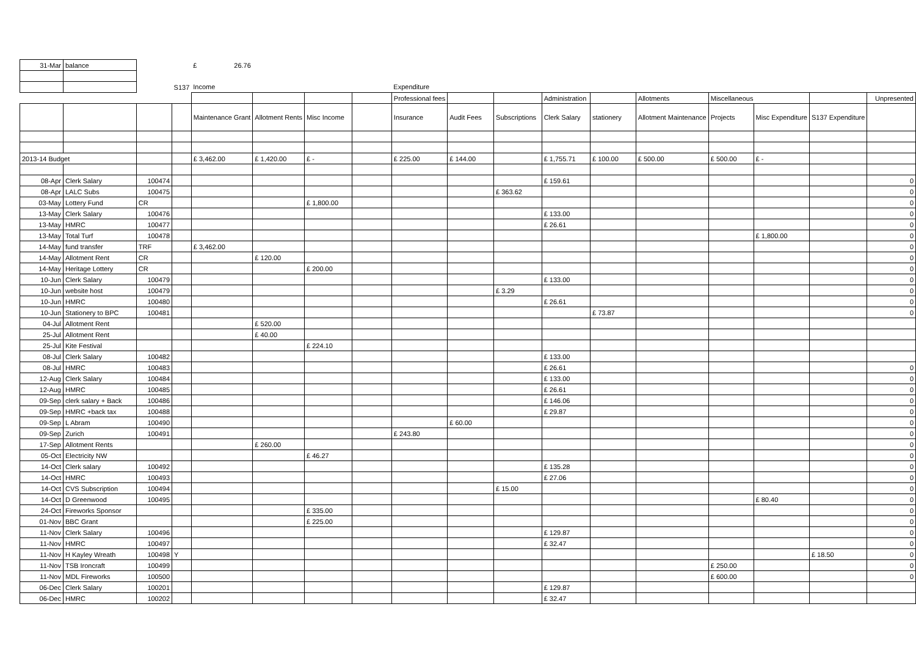| 31-Mar | balance | | | £ 26.76 | | | | | | | | | | | | | |
| | | | S137 | Income | | | | Expenditure | | | | | | | | | |
| | | | | | | | | Professional fees | | | Administration | | Allotments | Miscellaneous | | | Unpresented |
| | | | | Maintenance Grant | Allotment Rents | Misc Income | | Insurance | Audit Fees | Subscriptions | Clerk Salary | stationery | Allotment Maintenance | Projects | Misc Expenditure | S137 Expenditure | |
| 2013-14 Budget | | | | £ 3,462.00 | £ 1,420.00 | £ - | | £ 225.00 | £ 144.00 | | £ 1,755.71 | £ 100.00 | £ 500.00 | £ 500.00 | £ - | | |
| 08-Apr | Clerk Salary | 100474 | | | | | | | | | £ 159.61 | | | | | | 0 |
| 08-Apr | LALC Subs | 100475 | | | | | | | | £ 363.62 | | | | | | | 0 |
| 03-May | Lottery Fund | CR | | | | £ 1,800.00 | | | | | | | | | | | 0 |
| 13-May | Clerk Salary | 100476 | | | | | | | | | £ 133.00 | | | | | | 0 |
| 13-May | HMRC | 100477 | | | | | | | | | £ 26.61 | | | | | | 0 |
| 13-May | Total Turf | 100478 | | | | | | | | | | | | | £ 1,800.00 | | 0 |
| 14-May | fund transfer | TRF | | £ 3,462.00 | | | | | | | | | | | | | 0 |
| 14-May | Allotment Rent | CR | | | £ 120.00 | | | | | | | | | | | | 0 |
| 14-May | Heritage Lottery | CR | | | | £ 200.00 | | | | | | | | | | | 0 |
| 10-Jun | Clerk Salary | 100479 | | | | | | | | | £ 133.00 | | | | | | 0 |
| 10-Jun | website host | 100479 | | | | | | | | £ 3.29 | | | | | | | 0 |
| 10-Jun | HMRC | 100480 | | | | | | | | | £ 26.61 | | | | | | 0 |
| 10-Jun | Stationery to BPC | 100481 | | | | | | | | | | £ 73.87 | | | | | 0 |
| 04-Jul | Allotment Rent | | | | £ 520.00 | | | | | | | | | | | | |
| 25-Jul | Allotment Rent | | | | £ 40.00 | | | | | | | | | | | | |
| 25-Jul | Kite Festival | | | | | £ 224.10 | | | | | | | | | | | |
| 08-Jul | Clerk Salary | 100482 | | | | | | | | | £ 133.00 | | | | | | |
| 08-Jul | HMRC | 100483 | | | | | | | | | £ 26.61 | | | | | | 0 |
| 12-Aug | Clerk Salary | 100484 | | | | | | | | | £ 133.00 | | | | | | 0 |
| 12-Aug | HMRC | 100485 | | | | | | | | | £ 26.61 | | | | | | 0 |
| 09-Sep | clerk salary + Back | 100486 | | | | | | | | | £ 146.06 | | | | | | 0 |
| 09-Sep | HMRC +back tax | 100488 | | | | | | | | | £ 29.87 | | | | | | 0 |
| 09-Sep | L Abram | 100490 | | | | | | | £ 60.00 | | | | | | | | 0 |
| 09-Sep | Zurich | 100491 | | | | | | £ 243.80 | | | | | | | | | 0 |
| 17-Sep | Allotment Rents | | | | £ 260.00 | | | | | | | | | | | | 0 |
| 05-Oct | Electricity NW | | | | | £ 46.27 | | | | | | | | | | | 0 |
| 14-Oct | Clerk salary | 100492 | | | | | | | | | £ 135.28 | | | | | | 0 |
| 14-Oct | HMRC | 100493 | | | | | | | | | £ 27.06 | | | | | | 0 |
| 14-Oct | CVS Subscription | 100494 | | | | | | | | £ 15.00 | | | | | | | 0 |
| 14-Oct | D Greenwood | 100495 | | | | | | | | | | | | | £ 80.40 | | 0 |
| 24-Oct | Fireworks Sponsor | | | | | £ 335.00 | | | | | | | | | | | 0 |
| 01-Nov | BBC Grant | | | | | £ 225.00 | | | | | | | | | | | 0 |
| 11-Nov | Clerk Salary | 100496 | | | | | | | | | £ 129.87 | | | | | | 0 |
| 11-Nov | HMRC | 100497 | | | | | | | | | £ 32.47 | | | | | | 0 |
| 11-Nov | H Kayley Wreath | 100498 | Y | | | | | | | | | | | | | £ 18.50 | 0 |
| 11-Nov | TSB Ironcraft | 100499 | | | | | | | | | | | | £ 250.00 | | | 0 |
| 11-Nov | MDL Fireworks | 100500 | | | | | | | | | | | | £ 600.00 | | | 0 |
| 06-Dec | Clerk Salary | 100201 | | | | | | | | | £ 129.87 | | | | | | |
| 06-Dec | HMRC | 100202 | | | | | | | | | £ 32.47 | | | | | | |